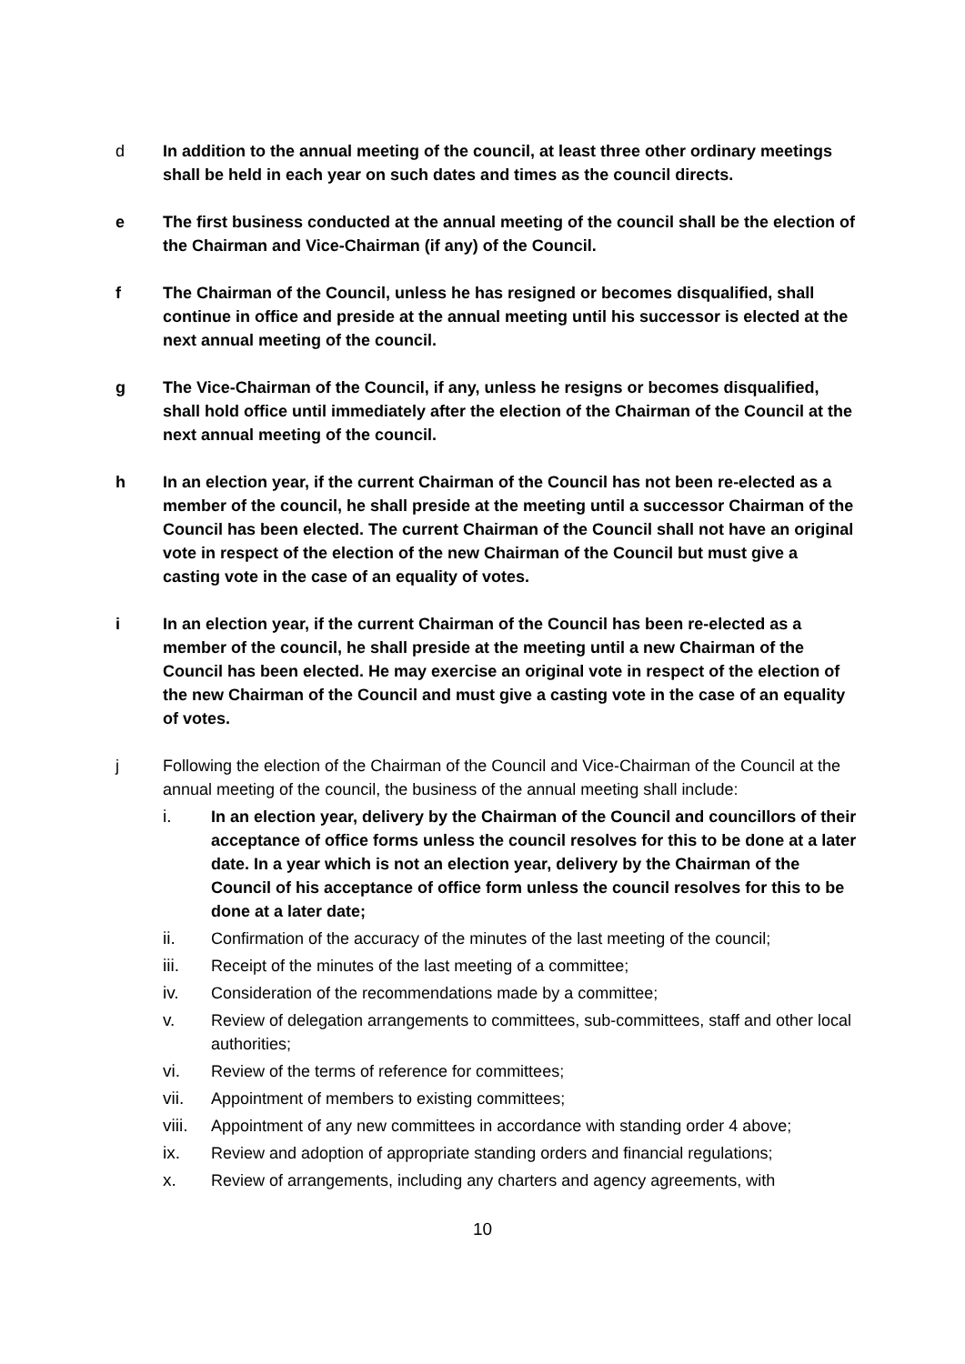d In addition to the annual meeting of the council, at least three other ordinary meetings shall be held in each year on such dates and times as the council directs.
e The first business conducted at the annual meeting of the council shall be the election of the Chairman and Vice-Chairman (if any) of the Council.
f The Chairman of the Council, unless he has resigned or becomes disqualified, shall continue in office and preside at the annual meeting until his successor is elected at the next annual meeting of the council.
g The Vice-Chairman of the Council, if any, unless he resigns or becomes disqualified, shall hold office until immediately after the election of the Chairman of the Council at the next annual meeting of the council.
h In an election year, if the current Chairman of the Council has not been re-elected as a member of the council, he shall preside at the meeting until a successor Chairman of the Council has been elected. The current Chairman of the Council shall not have an original vote in respect of the election of the new Chairman of the Council but must give a casting vote in the case of an equality of votes.
i In an election year, if the current Chairman of the Council has been re-elected as a member of the council, he shall preside at the meeting until a new Chairman of the Council has been elected. He may exercise an original vote in respect of the election of the new Chairman of the Council and must give a casting vote in the case of an equality of votes.
j Following the election of the Chairman of the Council and Vice-Chairman of the Council at the annual meeting of the council, the business of the annual meeting shall include:
i. In an election year, delivery by the Chairman of the Council and councillors of their acceptance of office forms unless the council resolves for this to be done at a later date. In a year which is not an election year, delivery by the Chairman of the Council of his acceptance of office form unless the council resolves for this to be done at a later date;
ii. Confirmation of the accuracy of the minutes of the last meeting of the council;
iii. Receipt of the minutes of the last meeting of a committee;
iv. Consideration of the recommendations made by a committee;
v. Review of delegation arrangements to committees, sub-committees, staff and other local authorities;
vi. Review of the terms of reference for committees;
vii. Appointment of members to existing committees;
viii.
Appointment of any new committees in accordance with standing order 4 above;
ix. Review and adoption of appropriate standing orders and financial regulations;
x. Review of arrangements, including any charters and agency agreements, with
10